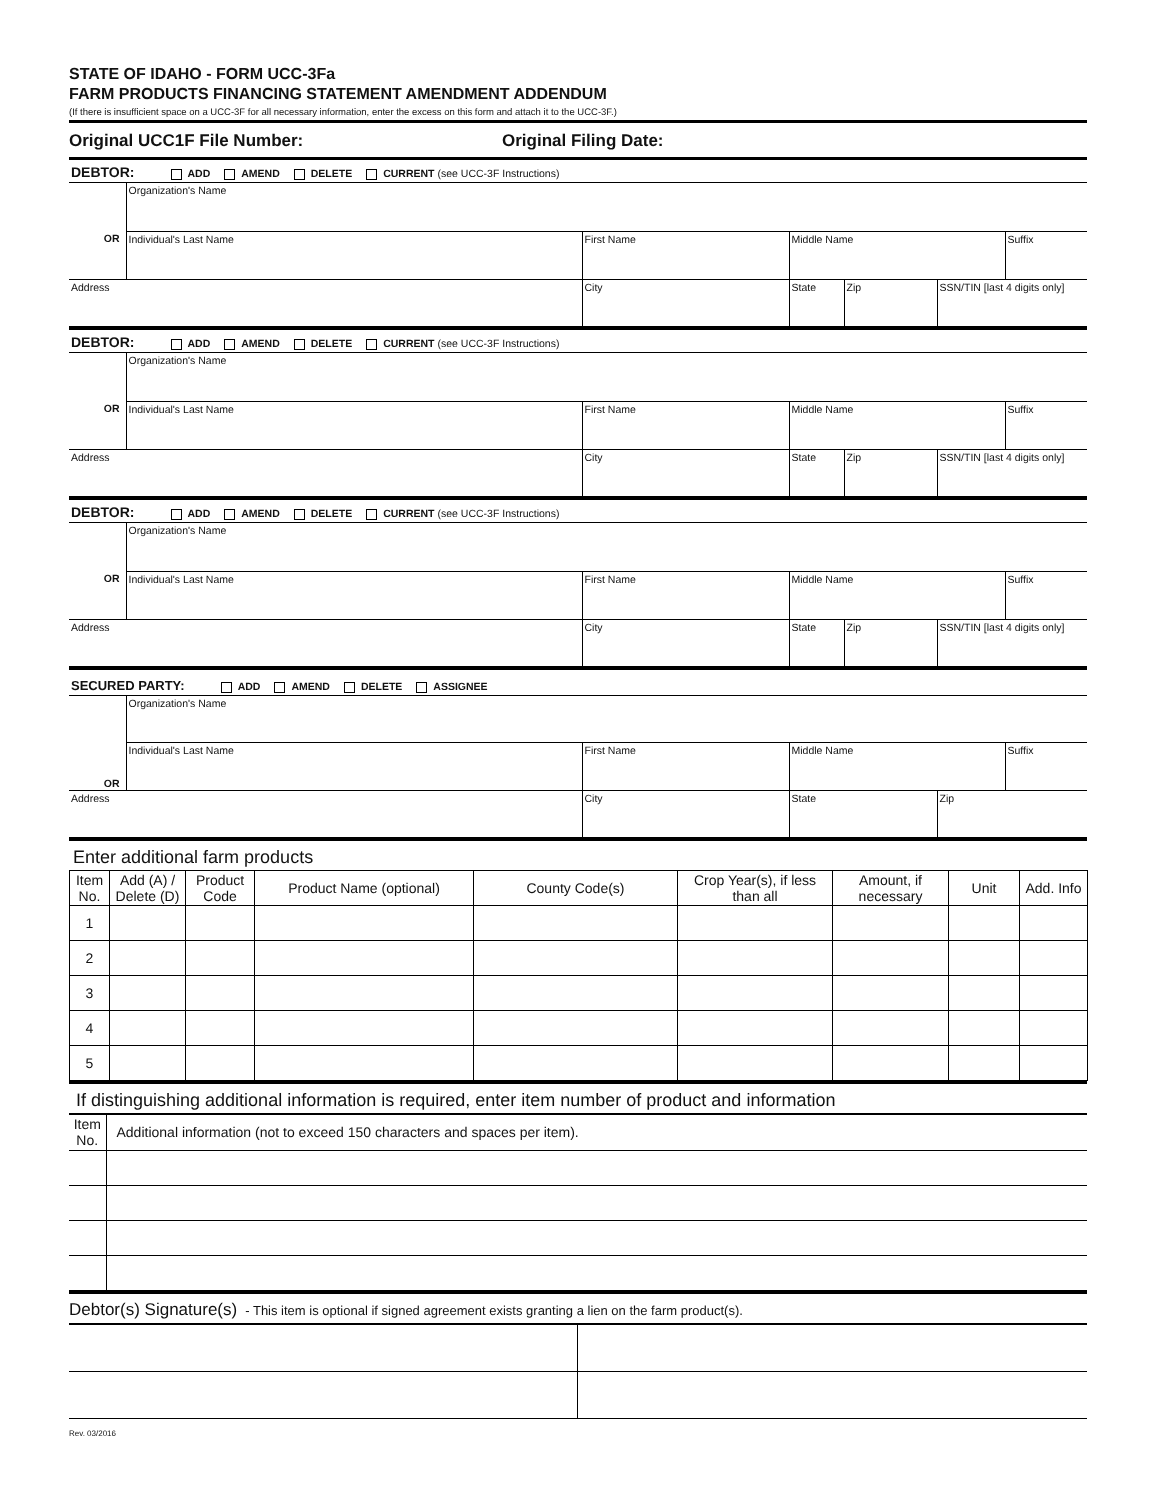STATE OF IDAHO - FORM UCC-3Fa
FARM PRODUCTS FINANCING STATEMENT AMENDMENT ADDENDUM
(If there is insufficient space on a UCC-3F for all necessary information, enter the excess on this form and attach it to the UCC-3F.)
Original UCC1F File Number: Original Filing Date:
DEBTOR: ADD AMEND DELETE CURRENT (see UCC-3F Instructions)
| | Organization's Name | | | | | |
| OR | Individual's Last Name | First Name | Middle Name | | | Suffix |
| Address | | City | State | Zip | SSN/TIN [last 4 digits only] | |
DEBTOR: ADD AMEND DELETE CURRENT (see UCC-3F Instructions)
| | Organization's Name | | | | | |
| OR | Individual's Last Name | First Name | Middle Name | | | Suffix |
| Address | | City | State | Zip | SSN/TIN [last 4 digits only] | |
DEBTOR: ADD AMEND DELETE CURRENT (see UCC-3F Instructions)
| | Organization's Name | | | | | |
| OR | Individual's Last Name | First Name | Middle Name | | | Suffix |
| Address | | City | State | Zip | SSN/TIN [last 4 digits only] | |
SECURED PARTY: ADD AMEND DELETE ASSIGNEE
| | Organization's Name | | | | |
| OR | Individual's Last Name | First Name | Middle Name | | Suffix |
| Address | | City | State | Zip | |
Enter additional farm products
| Item No. | Add (A) / Delete (D) | Product Code | Product Name (optional) | County Code(s) | Crop Year(s), if less than all | Amount, if necessary | Unit | Add. Info |
| --- | --- | --- | --- | --- | --- | --- | --- | --- |
| 1 | | | | | | | | |
| 2 | | | | | | | | |
| 3 | | | | | | | | |
| 4 | | | | | | | | |
| 5 | | | | | | | | |
If distinguishing additional information is required, enter item number of product and information
| Item No. | Additional information (not to exceed 150 characters and spaces per item). |
| --- | --- |
Debtor(s) Signature(s) - This item is optional if signed agreement exists granting a lien on the farm product(s).
Rev. 03/2016